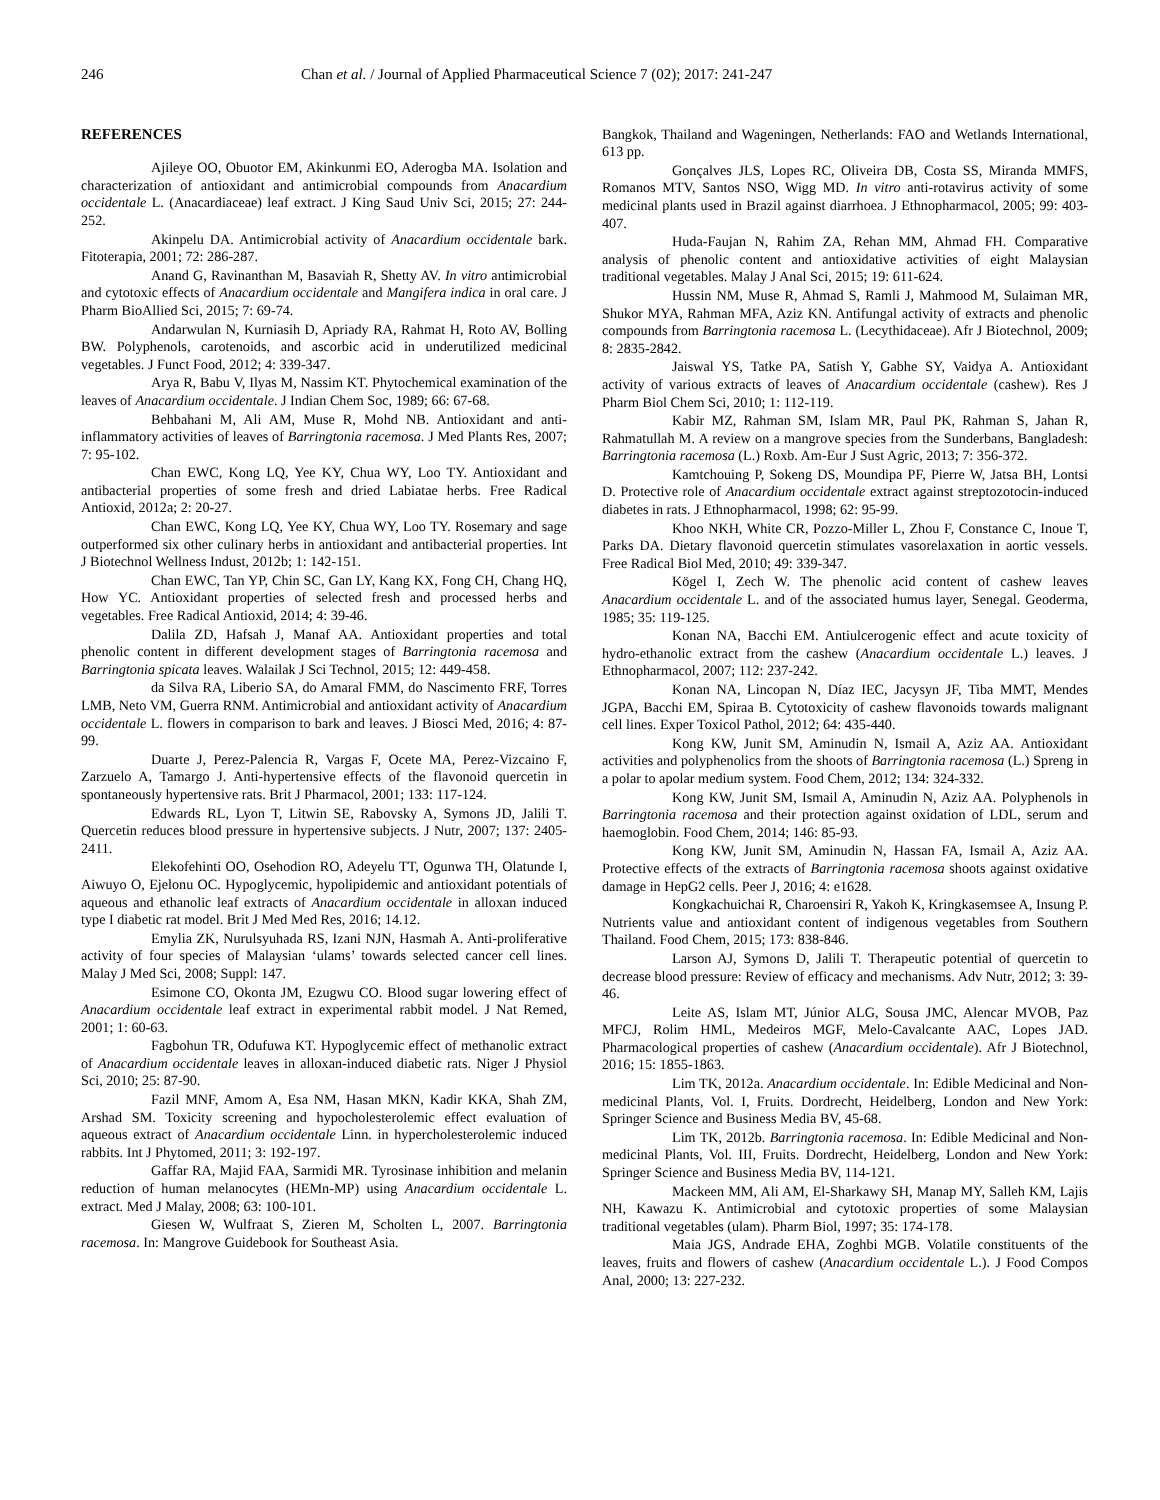246 Chan et al. / Journal of Applied Pharmaceutical Science 7 (02); 2017: 241-247
REFERENCES
Ajileye OO, Obuotor EM, Akinkunmi EO, Aderogba MA. Isolation and characterization of antioxidant and antimicrobial compounds from Anacardium occidentale L. (Anacardiaceae) leaf extract. J King Saud Univ Sci, 2015; 27: 244-252.
Akinpelu DA. Antimicrobial activity of Anacardium occidentale bark. Fitoterapia, 2001; 72: 286-287.
Anand G, Ravinanthan M, Basaviah R, Shetty AV. In vitro antimicrobial and cytotoxic effects of Anacardium occidentale and Mangifera indica in oral care. J Pharm BioAllied Sci, 2015; 7: 69-74.
Andarwulan N, Kurniasih D, Apriady RA, Rahmat H, Roto AV, Bolling BW. Polyphenols, carotenoids, and ascorbic acid in underutilized medicinal vegetables. J Funct Food, 2012; 4: 339-347.
Arya R, Babu V, Ilyas M, Nassim KT. Phytochemical examination of the leaves of Anacardium occidentale. J Indian Chem Soc, 1989; 66: 67-68.
Behbahani M, Ali AM, Muse R, Mohd NB. Antioxidant and anti-inflammatory activities of leaves of Barringtonia racemosa. J Med Plants Res, 2007; 7: 95-102.
Chan EWC, Kong LQ, Yee KY, Chua WY, Loo TY. Antioxidant and antibacterial properties of some fresh and dried Labiatae herbs. Free Radical Antioxid, 2012a; 2: 20-27.
Chan EWC, Kong LQ, Yee KY, Chua WY, Loo TY. Rosemary and sage outperformed six other culinary herbs in antioxidant and antibacterial properties. Int J Biotechnol Wellness Indust, 2012b; 1: 142-151.
Chan EWC, Tan YP, Chin SC, Gan LY, Kang KX, Fong CH, Chang HQ, How YC. Antioxidant properties of selected fresh and processed herbs and vegetables. Free Radical Antioxid, 2014; 4: 39-46.
Dalila ZD, Hafsah J, Manaf AA. Antioxidant properties and total phenolic content in different development stages of Barringtonia racemosa and Barringtonia spicata leaves. Walailak J Sci Technol, 2015; 12: 449-458.
da Silva RA, Liberio SA, do Amaral FMM, do Nascimento FRF, Torres LMB, Neto VM, Guerra RNM. Antimicrobial and antioxidant activity of Anacardium occidentale L. flowers in comparison to bark and leaves. J Biosci Med, 2016; 4: 87-99.
Duarte J, Perez-Palencia R, Vargas F, Ocete MA, Perez-Vizcaino F, Zarzuelo A, Tamargo J. Anti-hypertensive effects of the flavonoid quercetin in spontaneously hypertensive rats. Brit J Pharmacol, 2001; 133: 117-124.
Edwards RL, Lyon T, Litwin SE, Rabovsky A, Symons JD, Jalili T. Quercetin reduces blood pressure in hypertensive subjects. J Nutr, 2007; 137: 2405-2411.
Elekofehinti OO, Osehodion RO, Adeyelu TT, Ogunwa TH, Olatunde I, Aiwuyo O, Ejelonu OC. Hypoglycemic, hypolipidemic and antioxidant potentials of aqueous and ethanolic leaf extracts of Anacardium occidentale in alloxan induced type I diabetic rat model. Brit J Med Med Res, 2016; 14.12.
Emylia ZK, Nurulsyuhada RS, Izani NJN, Hasmah A. Anti-proliferative activity of four species of Malaysian ‘ulams’ towards selected cancer cell lines. Malay J Med Sci, 2008; Suppl: 147.
Esimone CO, Okonta JM, Ezugwu CO. Blood sugar lowering effect of Anacardium occidentale leaf extract in experimental rabbit model. J Nat Remed, 2001; 1: 60-63.
Fagbohun TR, Odufuwa KT. Hypoglycemic effect of methanolic extract of Anacardium occidentale leaves in alloxan-induced diabetic rats. Niger J Physiol Sci, 2010; 25: 87-90.
Fazil MNF, Amom A, Esa NM, Hasan MKN, Kadir KKA, Shah ZM, Arshad SM. Toxicity screening and hypocholesterolemic effect evaluation of aqueous extract of Anacardium occidentale Linn. in hypercholesterolemic induced rabbits. Int J Phytomed, 2011; 3: 192-197.
Gaffar RA, Majid FAA, Sarmidi MR. Tyrosinase inhibition and melanin reduction of human melanocytes (HEMn-MP) using Anacardium occidentale L. extract. Med J Malay, 2008; 63: 100-101.
Giesen W, Wulfraat S, Zieren M, Scholten L, 2007. Barringtonia racemosa. In: Mangrove Guidebook for Southeast Asia.
Bangkok, Thailand and Wageningen, Netherlands: FAO and Wetlands International, 613 pp.
Gonçalves JLS, Lopes RC, Oliveira DB, Costa SS, Miranda MMFS, Romanos MTV, Santos NSO, Wigg MD. In vitro anti-rotavirus activity of some medicinal plants used in Brazil against diarrhoea. J Ethnopharmacol, 2005; 99: 403-407.
Huda-Faujan N, Rahim ZA, Rehan MM, Ahmad FH. Comparative analysis of phenolic content and antioxidative activities of eight Malaysian traditional vegetables. Malay J Anal Sci, 2015; 19: 611-624.
Hussin NM, Muse R, Ahmad S, Ramli J, Mahmood M, Sulaiman MR, Shukor MYA, Rahman MFA, Aziz KN. Antifungal activity of extracts and phenolic compounds from Barringtonia racemosa L. (Lecythidaceae). Afr J Biotechnol, 2009; 8: 2835-2842.
Jaiswal YS, Tatke PA, Satish Y, Gabhe SY, Vaidya A. Antioxidant activity of various extracts of leaves of Anacardium occidentale (cashew). Res J Pharm Biol Chem Sci, 2010; 1: 112-119.
Kabir MZ, Rahman SM, Islam MR, Paul PK, Rahman S, Jahan R, Rahmatullah M. A review on a mangrove species from the Sunderbans, Bangladesh: Barringtonia racemosa (L.) Roxb. Am-Eur J Sust Agric, 2013; 7: 356-372.
Kamtchouing P, Sokeng DS, Moundipa PF, Pierre W, Jatsa BH, Lontsi D. Protective role of Anacardium occidentale extract against streptozotocin-induced diabetes in rats. J Ethnopharmacol, 1998; 62: 95-99.
Khoo NKH, White CR, Pozzo-Miller L, Zhou F, Constance C, Inoue T, Parks DA. Dietary flavonoid quercetin stimulates vasorelaxation in aortic vessels. Free Radical Biol Med, 2010; 49: 339-347.
Kögel I, Zech W. The phenolic acid content of cashew leaves Anacardium occidentale L. and of the associated humus layer, Senegal. Geoderma, 1985; 35: 119-125.
Konan NA, Bacchi EM. Antiulcerogenic effect and acute toxicity of hydro-ethanolic extract from the cashew (Anacardium occidentale L.) leaves. J Ethnopharmacol, 2007; 112: 237-242.
Konan NA, Lincopan N, Díaz IEC, Jacysyn JF, Tiba MMT, Mendes JGPA, Bacchi EM, Spiraa B. Cytotoxicity of cashew flavonoids towards malignant cell lines. Exper Toxicol Pathol, 2012; 64: 435-440.
Kong KW, Junit SM, Aminudin N, Ismail A, Aziz AA. Antioxidant activities and polyphenolics from the shoots of Barringtonia racemosa (L.) Spreng in a polar to apolar medium system. Food Chem, 2012; 134: 324-332.
Kong KW, Junit SM, Ismail A, Aminudin N, Aziz AA. Polyphenols in Barringtonia racemosa and their protection against oxidation of LDL, serum and haemoglobin. Food Chem, 2014; 146: 85-93.
Kong KW, Junit SM, Aminudin N, Hassan FA, Ismail A, Aziz AA. Protective effects of the extracts of Barringtonia racemosa shoots against oxidative damage in HepG2 cells. Peer J, 2016; 4: e1628.
Kongkachuichai R, Charoensiri R, Yakoh K, Kringkasemsee A, Insung P. Nutrients value and antioxidant content of indigenous vegetables from Southern Thailand. Food Chem, 2015; 173: 838-846.
Larson AJ, Symons D, Jalili T. Therapeutic potential of quercetin to decrease blood pressure: Review of efficacy and mechanisms. Adv Nutr, 2012; 3: 39-46.
Leite AS, Islam MT, Júnior ALG, Sousa JMC, Alencar MVOB, Paz MFCJ, Rolim HML, Medeiros MGF, Melo-Cavalcante AAC, Lopes JAD. Pharmacological properties of cashew (Anacardium occidentale). Afr J Biotechnol, 2016; 15: 1855-1863.
Lim TK, 2012a. Anacardium occidentale. In: Edible Medicinal and Non-medicinal Plants, Vol. I, Fruits. Dordrecht, Heidelberg, London and New York: Springer Science and Business Media BV, 45-68.
Lim TK, 2012b. Barringtonia racemosa. In: Edible Medicinal and Non-medicinal Plants, Vol. III, Fruits. Dordrecht, Heidelberg, London and New York: Springer Science and Business Media BV, 114-121.
Mackeen MM, Ali AM, El-Sharkawy SH, Manap MY, Salleh KM, Lajis NH, Kawazu K. Antimicrobial and cytotoxic properties of some Malaysian traditional vegetables (ulam). Pharm Biol, 1997; 35: 174-178.
Maia JGS, Andrade EHA, Zoghbi MGB. Volatile constituents of the leaves, fruits and flowers of cashew (Anacardium occidentale L.). J Food Compos Anal, 2000; 13: 227-232.